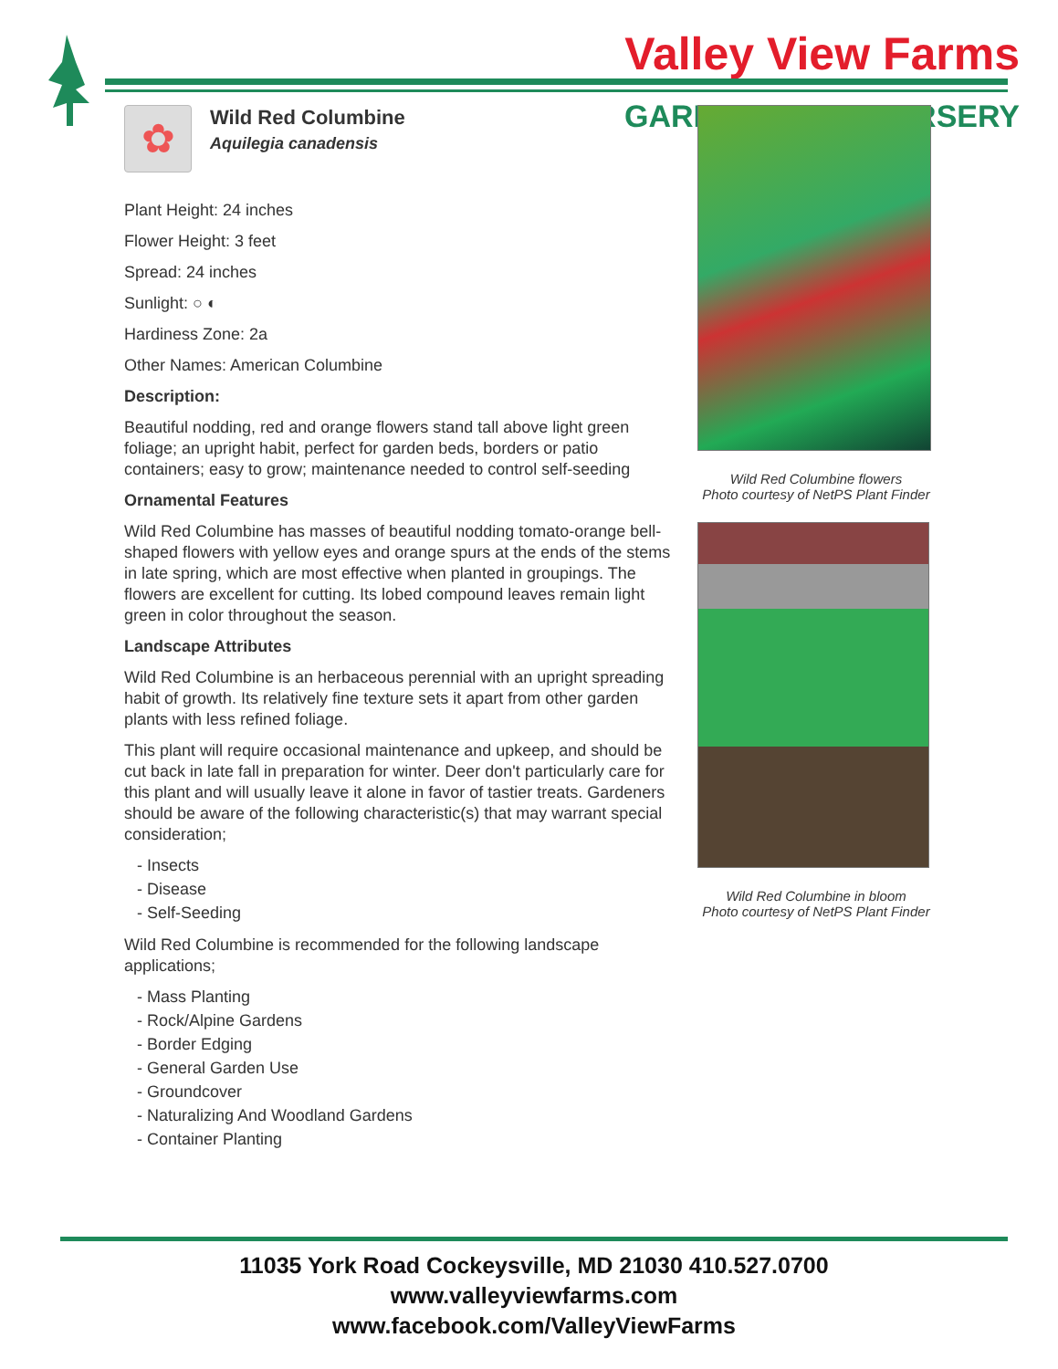Valley View Farms
GARD RSERY
✿
Wild Red Columbine
Aquilegia canadensis
Plant Height: 24 inches
Flower Height: 3 feet
Spread: 24 inches
Sunlight: ○ ◐
Hardiness Zone: 2a
Other Names: American Columbine
Description:
Beautiful nodding, red and orange flowers stand tall above light green foliage; an upright habit, perfect for garden beds, borders or patio containers; easy to grow; maintenance needed to control self-seeding
Ornamental Features
Wild Red Columbine has masses of beautiful nodding tomato-orange bell-shaped flowers with yellow eyes and orange spurs at the ends of the stems in late spring, which are most effective when planted in groupings. The flowers are excellent for cutting. Its lobed compound leaves remain light green in color throughout the season.
Landscape Attributes
Wild Red Columbine is an herbaceous perennial with an upright spreading habit of growth. Its relatively fine texture sets it apart from other garden plants with less refined foliage.
This plant will require occasional maintenance and upkeep, and should be cut back in late fall in preparation for winter. Deer don't particularly care for this plant and will usually leave it alone in favor of tastier treats. Gardeners should be aware of the following characteristic(s) that may warrant special consideration;
- Insects
- Disease
- Self-Seeding
Wild Red Columbine is recommended for the following landscape applications;
- Mass Planting
- Rock/Alpine Gardens
- Border Edging
- General Garden Use
- Groundcover
- Naturalizing And Woodland Gardens
- Container Planting
Wild Red Columbine flowers
Photo courtesy of NetPS Plant Finder
Wild Red Columbine in bloom
Photo courtesy of NetPS Plant Finder
11035 York Road Cockeysville, MD 21030 410.527.0700
www.valleyviewfarms.com
www.facebook.com/ValleyViewFarms